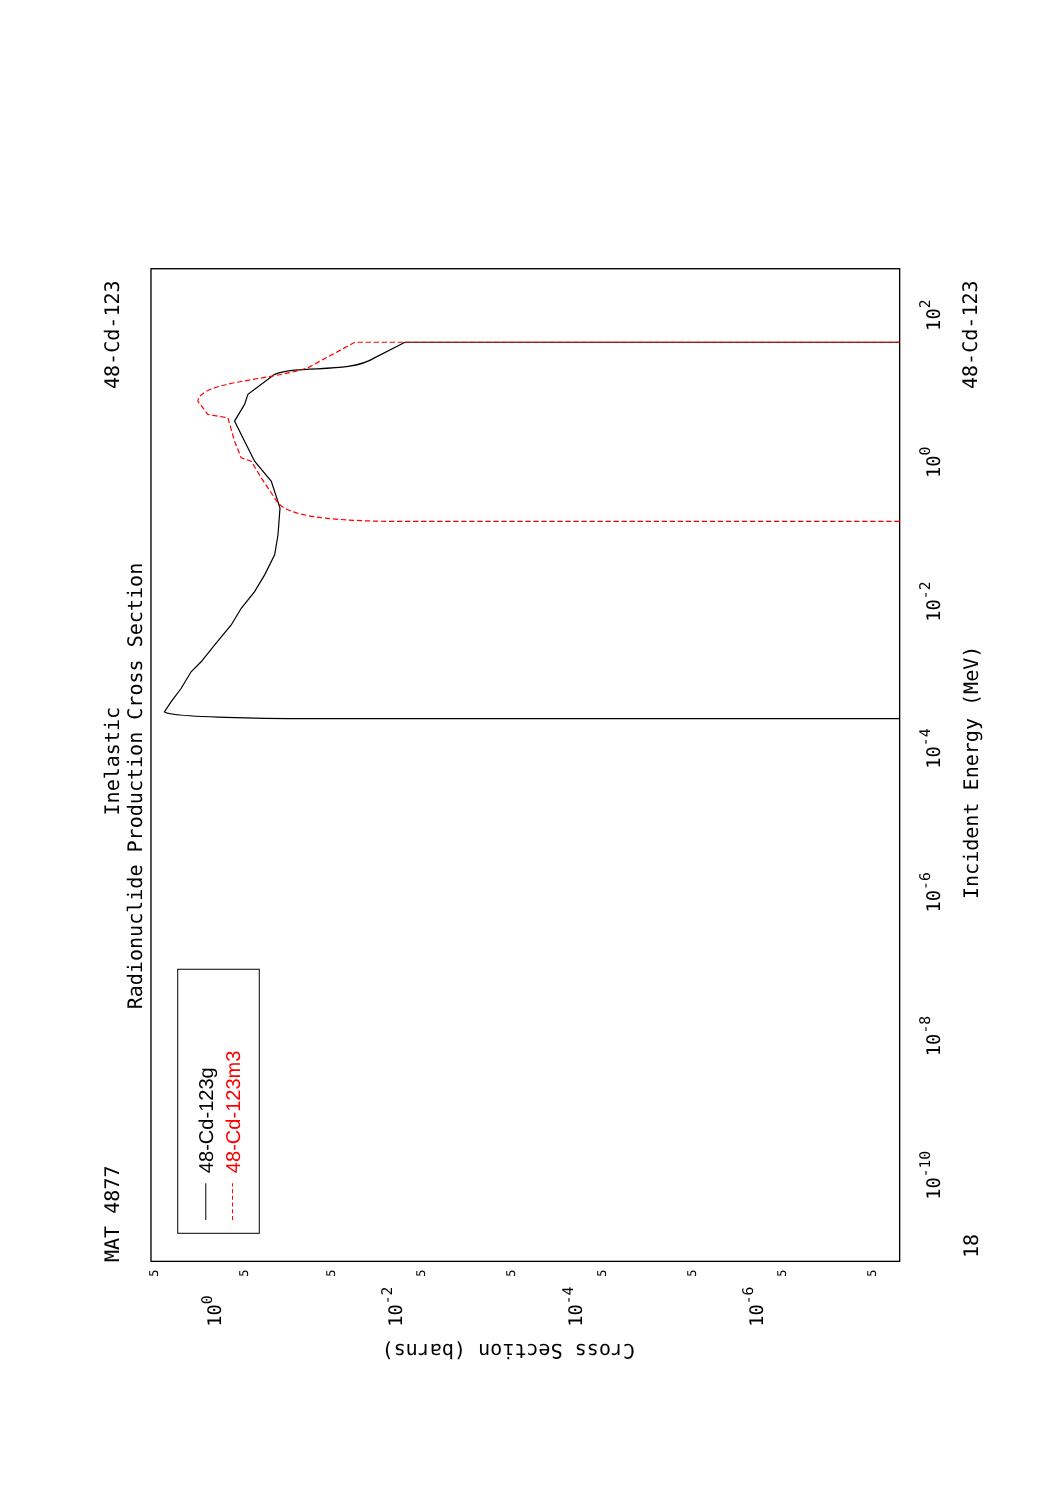Inelastic
Radionuclide Production Cross Section
MAT 4877
48-Cd-123
48-Cd-123
Incident Energy (MeV)
18
Cross Section (barns)
10-10
10-8
10-6
10-4
10-2
100
102
100
10-2
10-4
10-6
5
5
5
5
5
5
5
5
5
48-Cd-123g
48-Cd-123m3